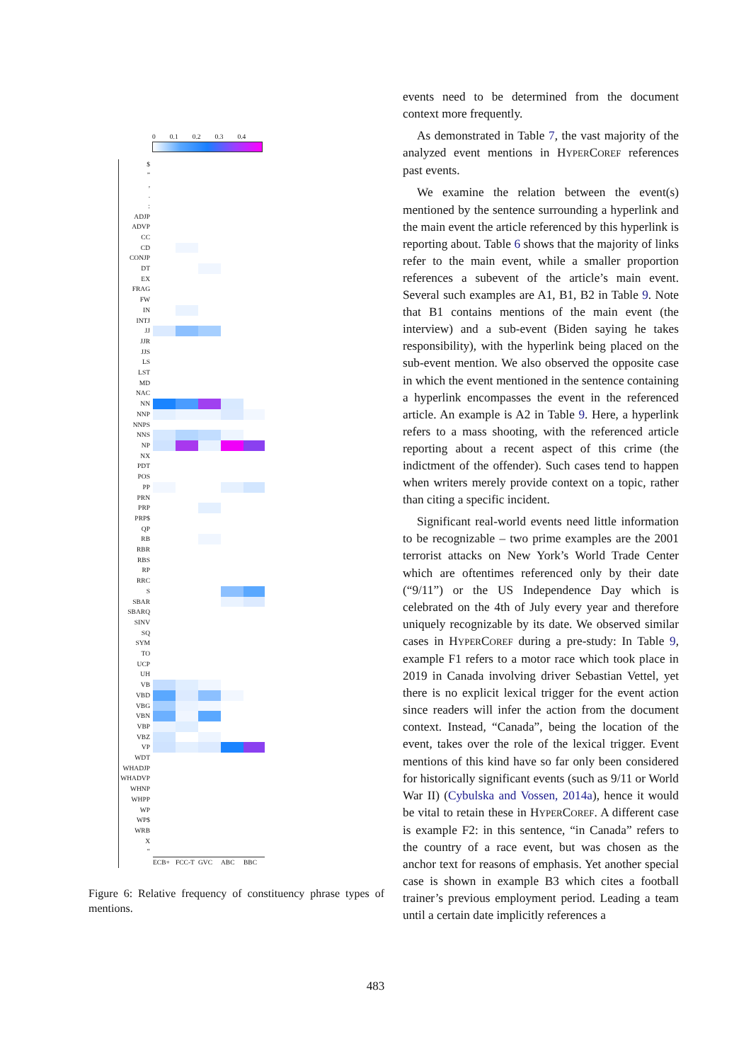0 0.1 0.2 0.3 0.4
$
”
,
.
:
ADJP
ADVP
CC
CD
CONJP
DT
EX
FRAG
FW
IN
INTJ
JJ
JJR
JJS
LS
LST
MD
NAC
NN
NNP
NNPS
NNS
NP
NX
PDT
POS
PP
PRN
PRP
PRP$
QP
RB
RBR
RBS
RP
RRC
S
SBAR
SBARQ
SINV
SQ
SYM
TO
UCP
UH
VB
VBD
VBG
VBN
VBP
VBZ
VP
WDT
WHADJP
WHADVP
WHNP
WHPP
WP
WP$
WRB
X
“
ECB+
FCC-T
GVC
ABC
BBC
Figure 6: Relative frequency of constituency phrase types of mentions.
events need to be determined from the document context more frequently.
As demonstrated in Table 7, the vast majority of the analyzed event mentions in HYPERCOREF references past events.
We examine the relation between the event(s) mentioned by the sentence surrounding a hyperlink and the main event the article referenced by this hyperlink is reporting about. Table 6 shows that the majority of links refer to the main event, while a smaller proportion references a subevent of the article’s main event. Several such examples are A1, B1, B2 in Table 9. Note that B1 contains mentions of the main event (the interview) and a sub-event (Biden saying he takes responsibility), with the hyperlink being placed on the sub-event mention. We also observed the opposite case in which the event mentioned in the sentence containing a hyperlink encompasses the event in the referenced article. An example is A2 in Table 9. Here, a hyperlink refers to a mass shooting, with the referenced article reporting about a recent aspect of this crime (the indictment of the offender). Such cases tend to happen when writers merely provide context on a topic, rather than citing a specific incident.
Significant real-world events need little information to be recognizable – two prime examples are the 2001 terrorist attacks on New York’s World Trade Center which are oftentimes referenced only by their date (“9/11”) or the US Independence Day which is celebrated on the 4th of July every year and therefore uniquely recognizable by its date. We observed similar cases in HYPERCOREF during a pre-study: In Table 9, example F1 refers to a motor race which took place in 2019 in Canada involving driver Sebastian Vettel, yet there is no explicit lexical trigger for the event action since readers will infer the action from the document context. Instead, “Canada”, being the location of the event, takes over the role of the lexical trigger. Event mentions of this kind have so far only been considered for historically significant events (such as 9/11 or World War II) (Cybulska and Vossen, 2014a), hence it would be vital to retain these in HYPERCOREF. A different case is example F2: in this sentence, “in Canada” refers to the country of a race event, but was chosen as the anchor text for reasons of emphasis. Yet another special case is shown in example B3 which cites a football trainer’s previous employment period. Leading a team until a certain date implicitly references a
483